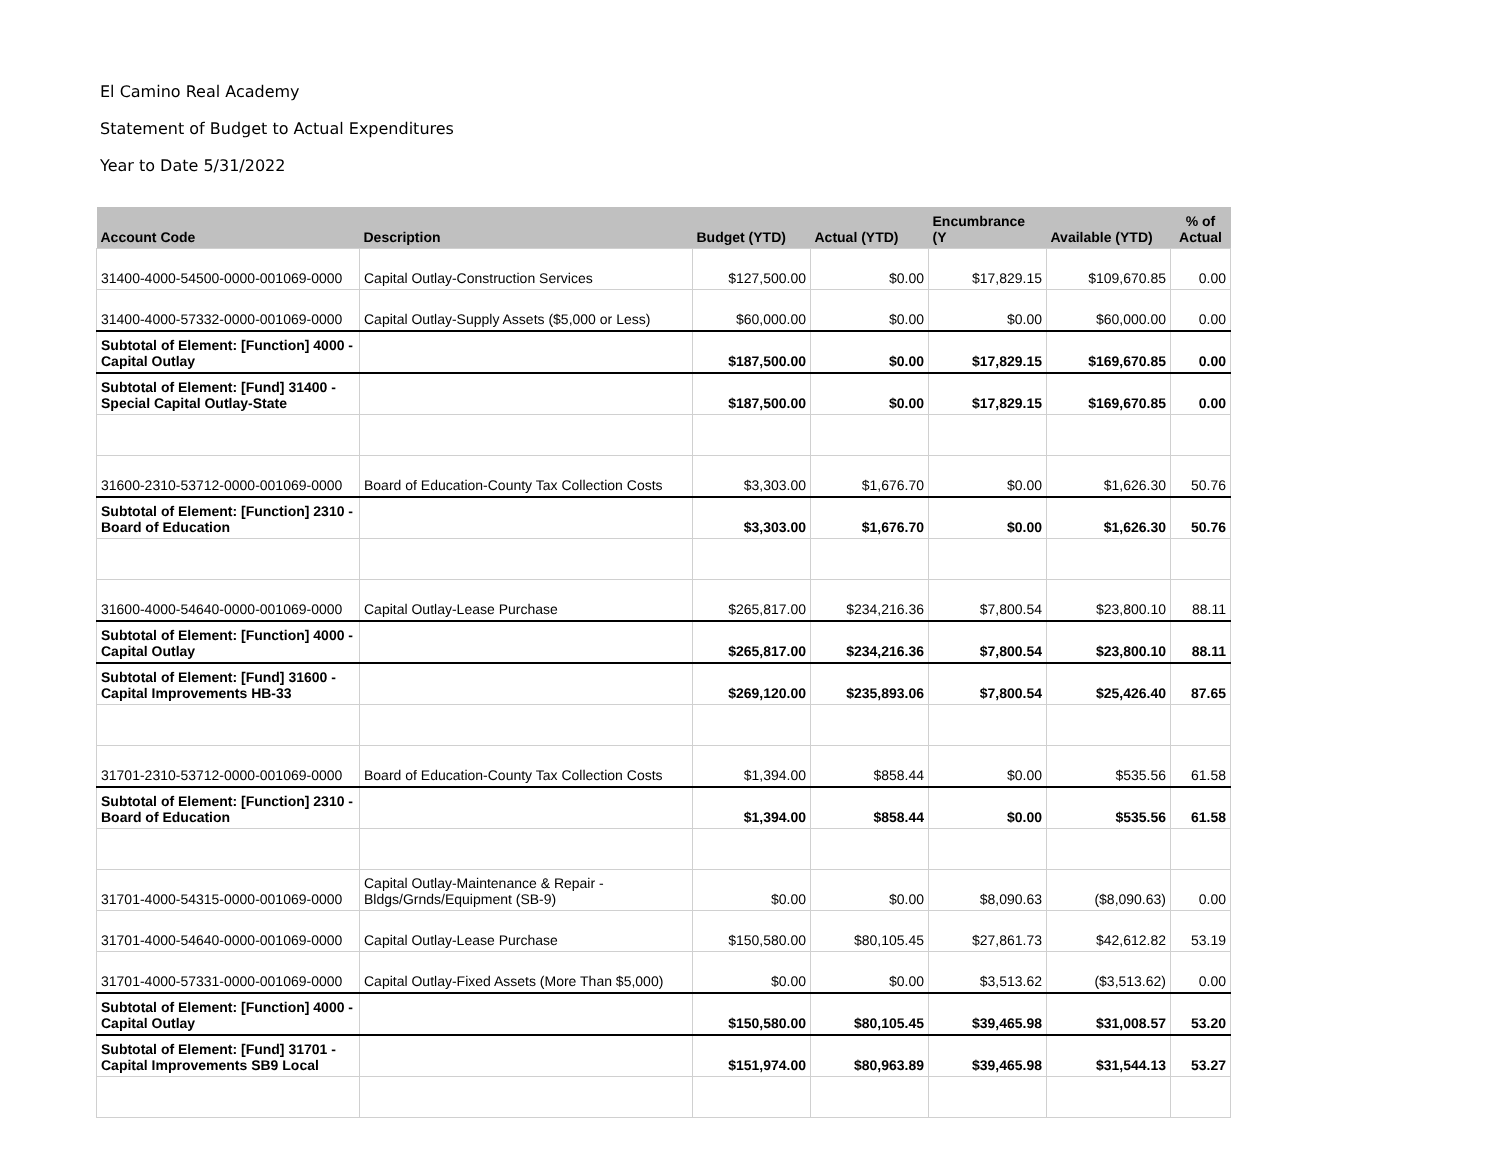El Camino Real Academy
Statement of Budget to Actual Expenditures
Year to Date 5/31/2022
| Account Code | Description | Budget (YTD) | Actual (YTD) | Encumbrance (Y | Available (YTD) | % of Actual |
| --- | --- | --- | --- | --- | --- | --- |
| 31400-4000-54500-0000-001069-0000 | Capital Outlay-Construction Services | $127,500.00 | $0.00 | $17,829.15 | $109,670.85 | 0.00 |
| 31400-4000-57332-0000-001069-0000 | Capital Outlay-Supply Assets ($5,000 or Less) | $60,000.00 | $0.00 | $0.00 | $60,000.00 | 0.00 |
| Subtotal of Element: [Function] 4000 - Capital Outlay | | $187,500.00 | $0.00 | $17,829.15 | $169,670.85 | 0.00 |
| Subtotal of Element: [Fund] 31400 - Special Capital Outlay-State | | $187,500.00 | $0.00 | $17,829.15 | $169,670.85 | 0.00 |
| 31600-2310-53712-0000-001069-0000 | Board of Education-County Tax Collection Costs | $3,303.00 | $1,676.70 | $0.00 | $1,626.30 | 50.76 |
| Subtotal of Element: [Function] 2310 - Board of Education | | $3,303.00 | $1,676.70 | $0.00 | $1,626.30 | 50.76 |
| 31600-4000-54640-0000-001069-0000 | Capital Outlay-Lease Purchase | $265,817.00 | $234,216.36 | $7,800.54 | $23,800.10 | 88.11 |
| Subtotal of Element: [Function] 4000 - Capital Outlay | | $265,817.00 | $234,216.36 | $7,800.54 | $23,800.10 | 88.11 |
| Subtotal of Element: [Fund] 31600 - Capital Improvements HB-33 | | $269,120.00 | $235,893.06 | $7,800.54 | $25,426.40 | 87.65 |
| 31701-2310-53712-0000-001069-0000 | Board of Education-County Tax Collection Costs | $1,394.00 | $858.44 | $0.00 | $535.56 | 61.58 |
| Subtotal of Element: [Function] 2310 - Board of Education | | $1,394.00 | $858.44 | $0.00 | $535.56 | 61.58 |
| 31701-4000-54315-0000-001069-0000 | Capital Outlay-Maintenance & Repair - Bldgs/Grnds/Equipment (SB-9) | $0.00 | $0.00 | $8,090.63 | ($8,090.63) | 0.00 |
| 31701-4000-54640-0000-001069-0000 | Capital Outlay-Lease Purchase | $150,580.00 | $80,105.45 | $27,861.73 | $42,612.82 | 53.19 |
| 31701-4000-57331-0000-001069-0000 | Capital Outlay-Fixed Assets (More Than $5,000) | $0.00 | $0.00 | $3,513.62 | ($3,513.62) | 0.00 |
| Subtotal of Element: [Function] 4000 - Capital Outlay | | $150,580.00 | $80,105.45 | $39,465.98 | $31,008.57 | 53.20 |
| Subtotal of Element: [Fund] 31701 - Capital Improvements SB9 Local | | $151,974.00 | $80,963.89 | $39,465.98 | $31,544.13 | 53.27 |